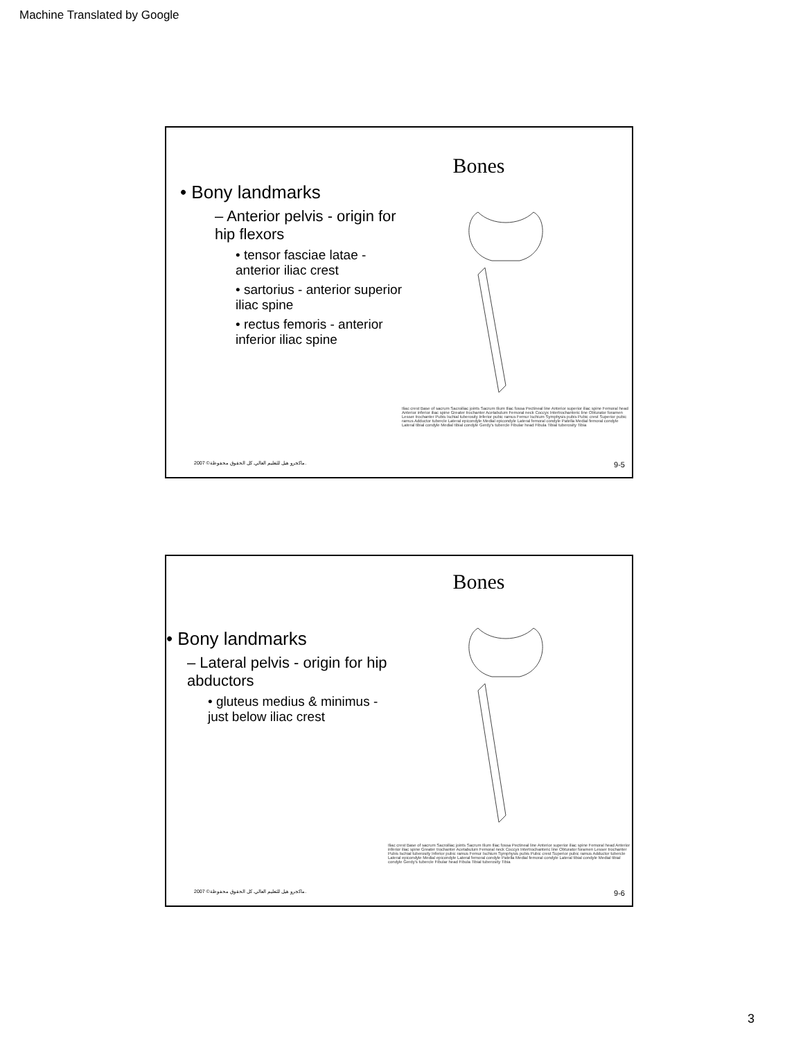Machine Translated by Google
Bones
• Bony landmarks
– Anterior pelvis - origin for hip flexors
• tensor fasciae latae - anterior iliac crest
• sartorius - anterior superior iliac spine
• rectus femoris - anterior inferior iliac spine
Iliac crest Base of sacrum Sacroiliac joints Sacrum Ilium Iliac fossa Pectineal line Anterior superior iliac spine Femoral head Anterior inferior iliac spine Greater trochanter Acetabulum Femoral neck Coccyx Intertrochanteric line Obturator foramen Lesser trochanter Pubis Ischial tuberosity Inferior pubic ramus Femur Ischium Symphysis pubis Pubic crest Superior pubic ramus Adductor tubercle Lateral epicondyle Medial epicondyle Lateral femoral condyle Patella Medial femoral condyle Lateral tibial condyle Medial tibial condyle Gerdy's tubercle Fibular head Fibula Tibial tuberosity Tibia
2007 ©ماكجرو هيل للتعليم العالي. كل الحقوق محفوظة. 9-5
Bones
• Bony landmarks
– Lateral pelvis - origin for hip abductors
• gluteus medius & minimus - just below iliac crest
Iliac crest Base of sacrum Sacroiliac joints Sacrum Ilium Iliac fossa Pectineal line Anterior superior iliac spine Femoral head Anterior inferior iliac spine Greater trochanter Acetabulum Femoral neck Coccyx Intertrochanteric line Obturator foramen Lesser trochanter Pubis Ischial tuberosity Inferior pubic ramus Femur Ischium Symphysis pubis Pubic crest Superior pubic ramus Adductor tubercle Lateral epicondyle Medial epicondyle Lateral femoral condyle Patella Medial femoral condyle Lateral tibial condyle Medial tibial condyle Gerdy's tubercle Fibular head Fibula Tibial tuberosity Tibia
2007 ©ماكجرو هيل للتعليم العالي. كل الحقوق محفوظة. 9-6
3